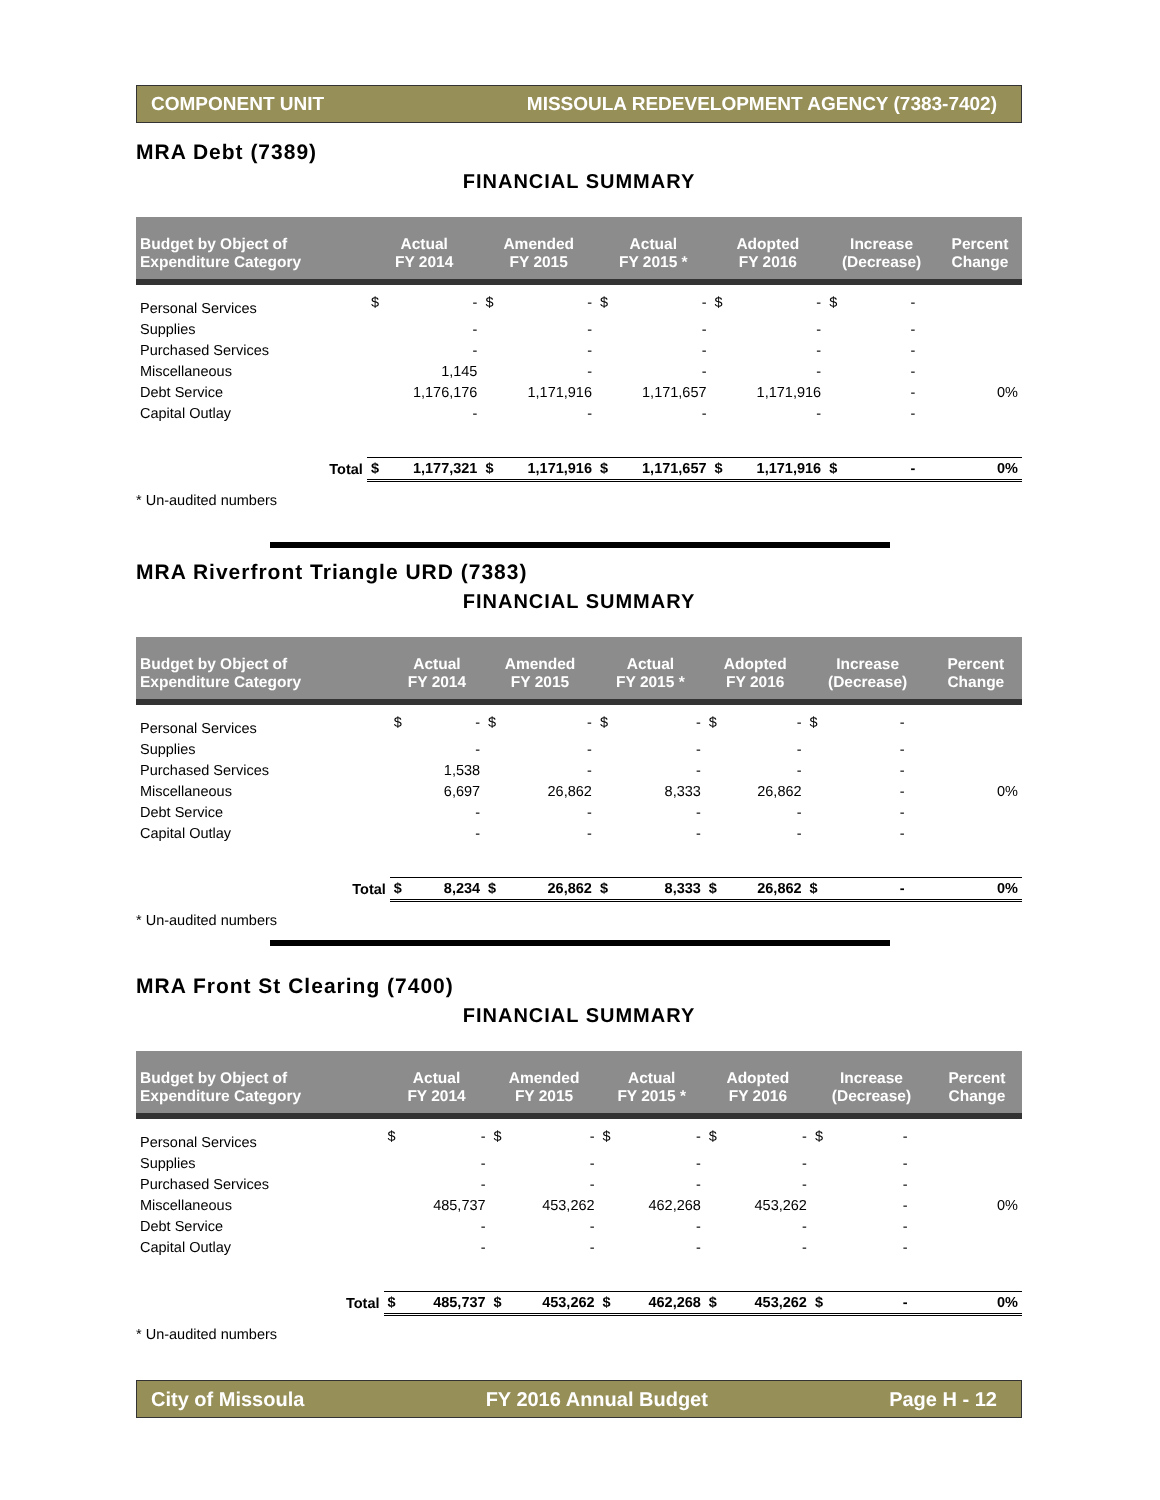COMPONENT UNIT MISSOULA REDEVELOPMENT AGENCY (7383-7402)
MRA Debt (7389)
FINANCIAL SUMMARY
| Budget by Object of Expenditure Category | | Actual FY 2014 | | Amended FY 2015 | | Actual FY 2015 * | | Adopted FY 2016 | | Increase (Decrease) | | Percent Change |
| --- | --- | --- | --- | --- | --- | --- | --- | --- | --- | --- | --- | --- |
| Personal Services | | $ | - | $ | - | $ | - | $ | - | $ | - | |
| Supplies | | | - | | - | | - | | - | | - | |
| Purchased Services | | | - | | - | | - | | - | | - | |
| Miscellaneous | | | 1,145 | | - | | - | | - | | - | |
| Debt Service | | | 1,176,176 | | 1,171,916 | | 1,171,657 | | 1,171,916 | | - | 0% |
| Capital Outlay | | | - | | - | | - | | - | | - | |
| | Total | $ | 1,177,321 | $ | 1,171,916 | $ | 1,171,657 | $ | 1,171,916 | $ | - | 0% |
* Un-audited numbers
MRA Riverfront Triangle URD (7383)
FINANCIAL SUMMARY
| Budget by Object of Expenditure Category | | Actual FY 2014 | | Amended FY 2015 | | Actual FY 2015 * | | Adopted FY 2016 | | Increase (Decrease) | | Percent Change |
| --- | --- | --- | --- | --- | --- | --- | --- | --- | --- | --- | --- | --- |
| Personal Services | | $ | - | $ | - | $ | - | $ | - | $ | - | |
| Supplies | | | - | | - | | - | | - | | - | |
| Purchased Services | | | 1,538 | | - | | - | | - | | - | |
| Miscellaneous | | | 6,697 | | 26,862 | | 8,333 | | 26,862 | | - | 0% |
| Debt Service | | | - | | - | | - | | - | | - | |
| Capital Outlay | | | - | | - | | - | | - | | - | |
| | Total | $ | 8,234 | $ | 26,862 | $ | 8,333 | $ | 26,862 | $ | - | 0% |
* Un-audited numbers
MRA Front St Clearing (7400)
FINANCIAL SUMMARY
| Budget by Object of Expenditure Category | | Actual FY 2014 | | Amended FY 2015 | | Actual FY 2015 * | | Adopted FY 2016 | | Increase (Decrease) | | Percent Change |
| --- | --- | --- | --- | --- | --- | --- | --- | --- | --- | --- | --- | --- |
| Personal Services | | $ | - | $ | - | $ | - | $ | - | $ | - | |
| Supplies | | | - | | - | | - | | - | | - | |
| Purchased Services | | | - | | - | | - | | - | | - | |
| Miscellaneous | | | 485,737 | | 453,262 | | 462,268 | | 453,262 | | - | 0% |
| Debt Service | | | - | | - | | - | | - | | - | |
| Capital Outlay | | | - | | - | | - | | - | | - | |
| | Total | $ | 485,737 | $ | 453,262 | $ | 462,268 | $ | 453,262 | $ | - | 0% |
* Un-audited numbers
City of Missoula FY 2016 Annual Budget Page H - 12